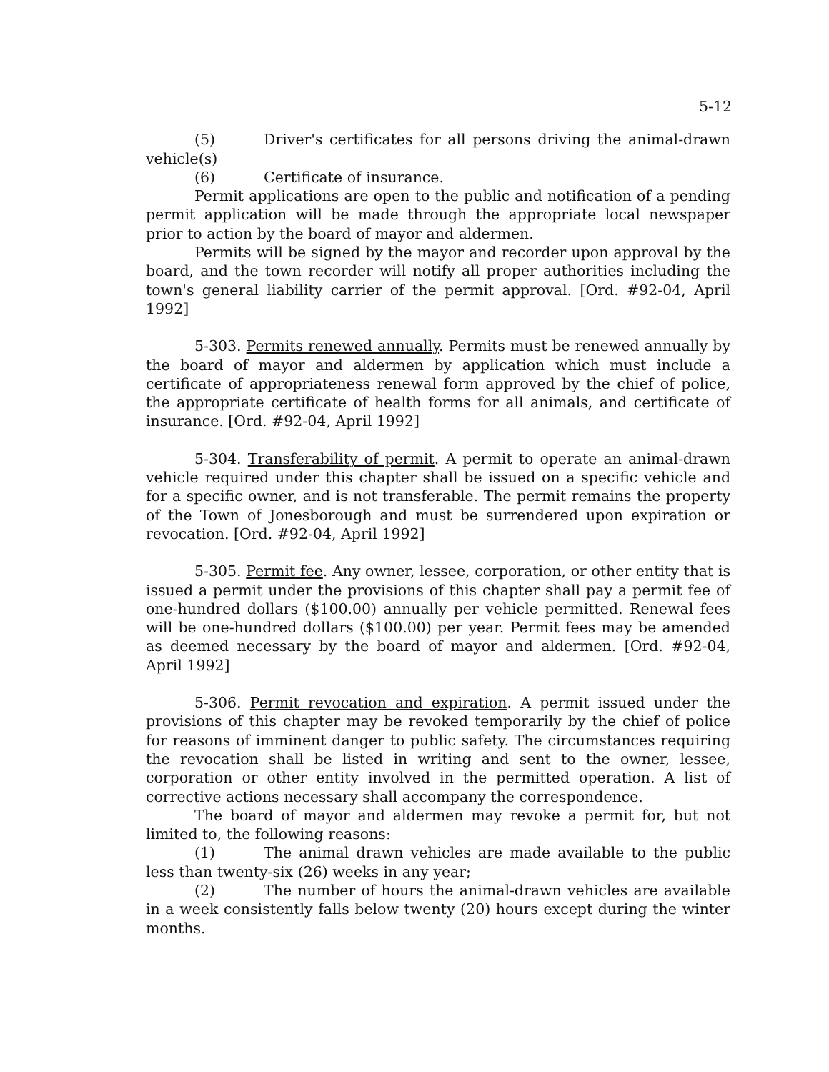5-12
(5) Driver's certificates for all persons driving the animal-drawn vehicle(s)
(6) Certificate of insurance.
Permit applications are open to the public and notification of a pending permit application will be made through the appropriate local newspaper prior to action by the board of mayor and aldermen.
Permits will be signed by the mayor and recorder upon approval by the board, and the town recorder will notify all proper authorities including the town's general liability carrier of the permit approval. [Ord. #92-04, April 1992]
5-303. Permits renewed annually. Permits must be renewed annually by the board of mayor and aldermen by application which must include a certificate of appropriateness renewal form approved by the chief of police, the appropriate certificate of health forms for all animals, and certificate of insurance. [Ord. #92-04, April 1992]
5-304. Transferability of permit. A permit to operate an animal-drawn vehicle required under this chapter shall be issued on a specific vehicle and for a specific owner, and is not transferable. The permit remains the property of the Town of Jonesborough and must be surrendered upon expiration or revocation. [Ord. #92-04, April 1992]
5-305. Permit fee. Any owner, lessee, corporation, or other entity that is issued a permit under the provisions of this chapter shall pay a permit fee of one-hundred dollars ($100.00) annually per vehicle permitted. Renewal fees will be one-hundred dollars ($100.00) per year. Permit fees may be amended as deemed necessary by the board of mayor and aldermen. [Ord. #92-04, April 1992]
5-306. Permit revocation and expiration. A permit issued under the provisions of this chapter may be revoked temporarily by the chief of police for reasons of imminent danger to public safety. The circumstances requiring the revocation shall be listed in writing and sent to the owner, lessee, corporation or other entity involved in the permitted operation. A list of corrective actions necessary shall accompany the correspondence.
The board of mayor and aldermen may revoke a permit for, but not limited to, the following reasons:
(1) The animal drawn vehicles are made available to the public less than twenty-six (26) weeks in any year;
(2) The number of hours the animal-drawn vehicles are available in a week consistently falls below twenty (20) hours except during the winter months.